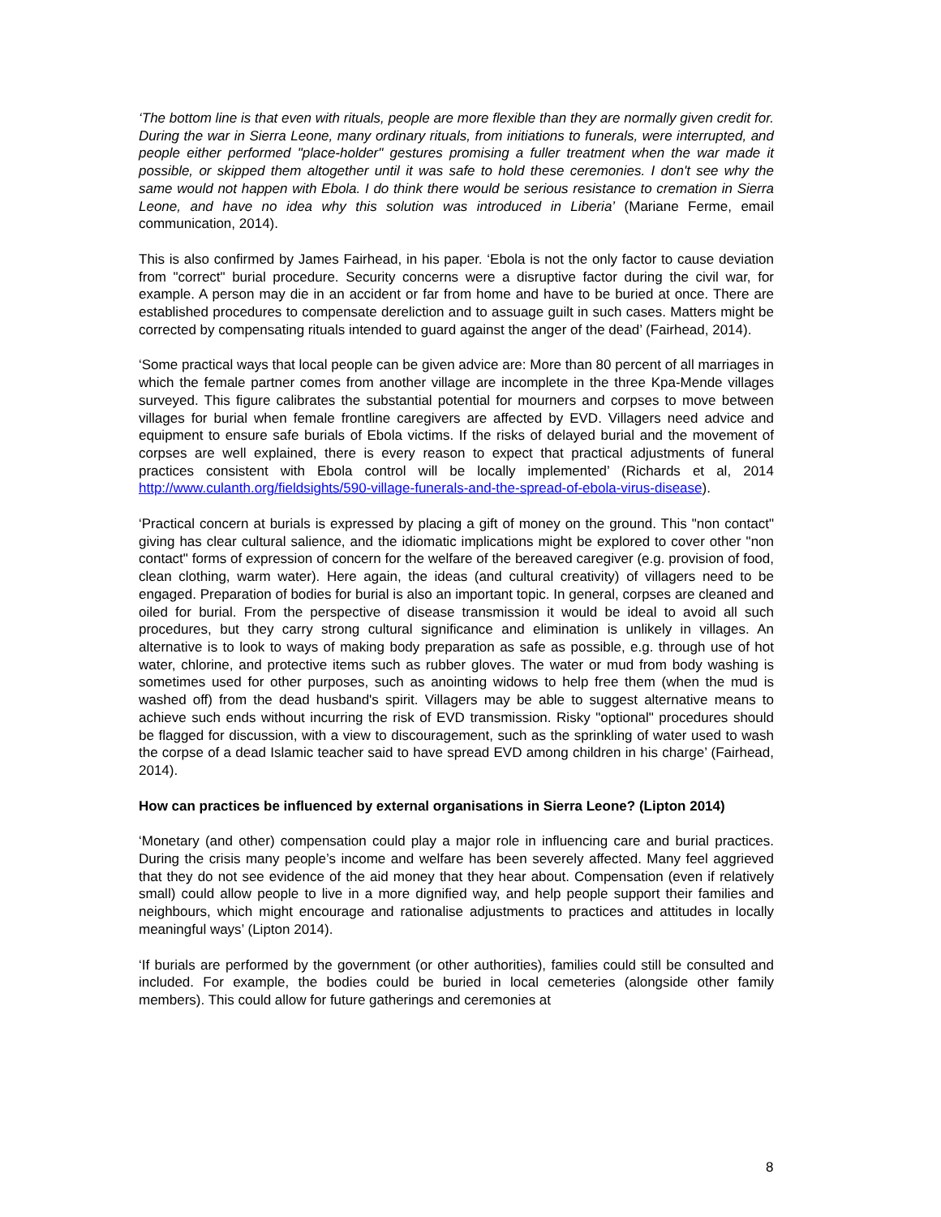‘The bottom line is that even with rituals, people are more flexible than they are normally given credit for. During the war in Sierra Leone, many ordinary rituals, from initiations to funerals, were interrupted, and people either performed "place-holder" gestures promising a fuller treatment when the war made it possible, or skipped them altogether until it was safe to hold these ceremonies. I don't see why the same would not happen with Ebola. I do think there would be serious resistance to cremation in Sierra Leone, and have no idea why this solution was introduced in Liberia’ (Mariane Ferme, email communication, 2014).
This is also confirmed by James Fairhead, in his paper. ‘Ebola is not the only factor to cause deviation from "correct" burial procedure. Security concerns were a disruptive factor during the civil war, for example. A person may die in an accident or far from home and have to be buried at once. There are established procedures to compensate dereliction and to assuage guilt in such cases. Matters might be corrected by compensating rituals intended to guard against the anger of the dead’ (Fairhead, 2014).
‘Some practical ways that local people can be given advice are: More than 80 percent of all marriages in which the female partner comes from another village are incomplete in the three Kpa-Mende villages surveyed. This figure calibrates the substantial potential for mourners and corpses to move between villages for burial when female frontline caregivers are affected by EVD. Villagers need advice and equipment to ensure safe burials of Ebola victims. If the risks of delayed burial and the movement of corpses are well explained, there is every reason to expect that practical adjustments of funeral practices consistent with Ebola control will be locally implemented’ (Richards et al, 2014 http://www.culanth.org/fieldsights/590-village-funerals-and-the-spread-of-ebola-virus-disease).
‘Practical concern at burials is expressed by placing a gift of money on the ground. This "non contact" giving has clear cultural salience, and the idiomatic implications might be explored to cover other "non contact" forms of expression of concern for the welfare of the bereaved caregiver (e.g. provision of food, clean clothing, warm water). Here again, the ideas (and cultural creativity) of villagers need to be engaged. Preparation of bodies for burial is also an important topic. In general, corpses are cleaned and oiled for burial. From the perspective of disease transmission it would be ideal to avoid all such procedures, but they carry strong cultural significance and elimination is unlikely in villages. An alternative is to look to ways of making body preparation as safe as possible, e.g. through use of hot water, chlorine, and protective items such as rubber gloves. The water or mud from body washing is sometimes used for other purposes, such as anointing widows to help free them (when the mud is washed off) from the dead husband's spirit. Villagers may be able to suggest alternative means to achieve such ends without incurring the risk of EVD transmission. Risky "optional" procedures should be flagged for discussion, with a view to discouragement, such as the sprinkling of water used to wash the corpse of a dead Islamic teacher said to have spread EVD among children in his charge’ (Fairhead, 2014).
How can practices be influenced by external organisations in Sierra Leone? (Lipton 2014)
‘Monetary (and other) compensation could play a major role in influencing care and burial practices. During the crisis many people’s income and welfare has been severely affected. Many feel aggrieved that they do not see evidence of the aid money that they hear about. Compensation (even if relatively small) could allow people to live in a more dignified way, and help people support their families and neighbours, which might encourage and rationalise adjustments to practices and attitudes in locally meaningful ways’ (Lipton 2014).
‘If burials are performed by the government (or other authorities), families could still be consulted and included. For example, the bodies could be buried in local cemeteries (alongside other family members). This could allow for future gatherings and ceremonies at
8